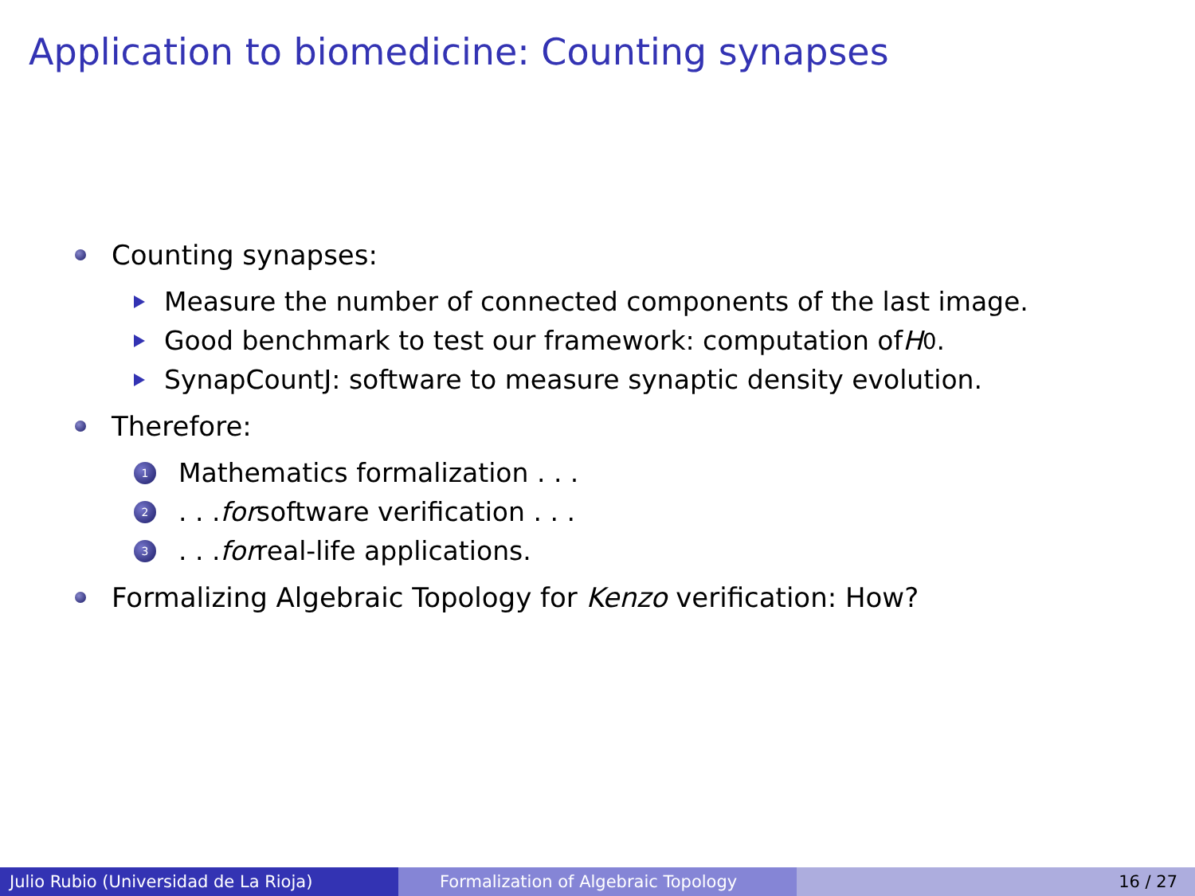Application to biomedicine: Counting synapses
Counting synapses:
Measure the number of connected components of the last image.
Good benchmark to test our framework: computation of H<sub>0</sub>.
SynapCountJ: software to measure synaptic density evolution.
Therefore:
1 Mathematics formalization . . .
2. . . for software verification . . .
3. . . for real-life applications.
Formalizing Algebraic Topology for Kenzo verification: How?
Julio Rubio (Universidad de La Rioja) Formalization of Algebraic Topology 16 / 27